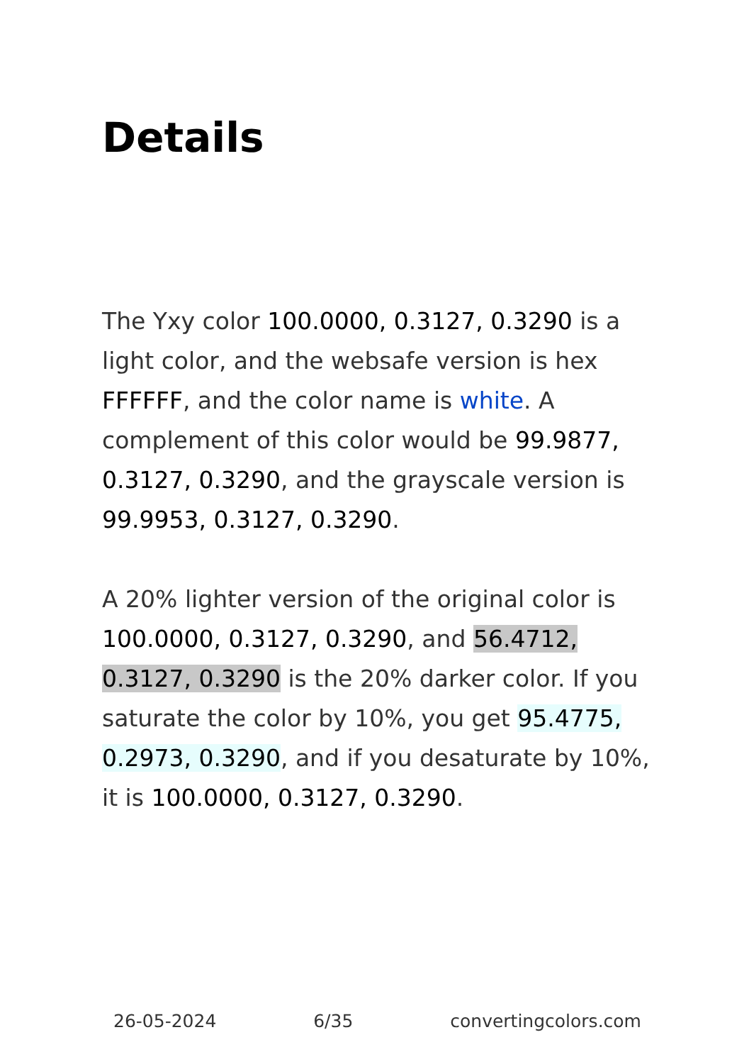Details
The Yxy color 100.0000, 0.3127, 0.3290 is a light color, and the websafe version is hex FFFFFF, and the color name is white. A complement of this color would be 99.9877, 0.3127, 0.3290, and the grayscale version is 99.9953, 0.3127, 0.3290.
A 20% lighter version of the original color is 100.0000, 0.3127, 0.3290, and 56.4712, 0.3127, 0.3290 is the 20% darker color. If you saturate the color by 10%, you get 95.4775, 0.2973, 0.3290, and if you desaturate by 10%, it is 100.0000, 0.3127, 0.3290.
26-05-2024 6/35 convertingcolors.com